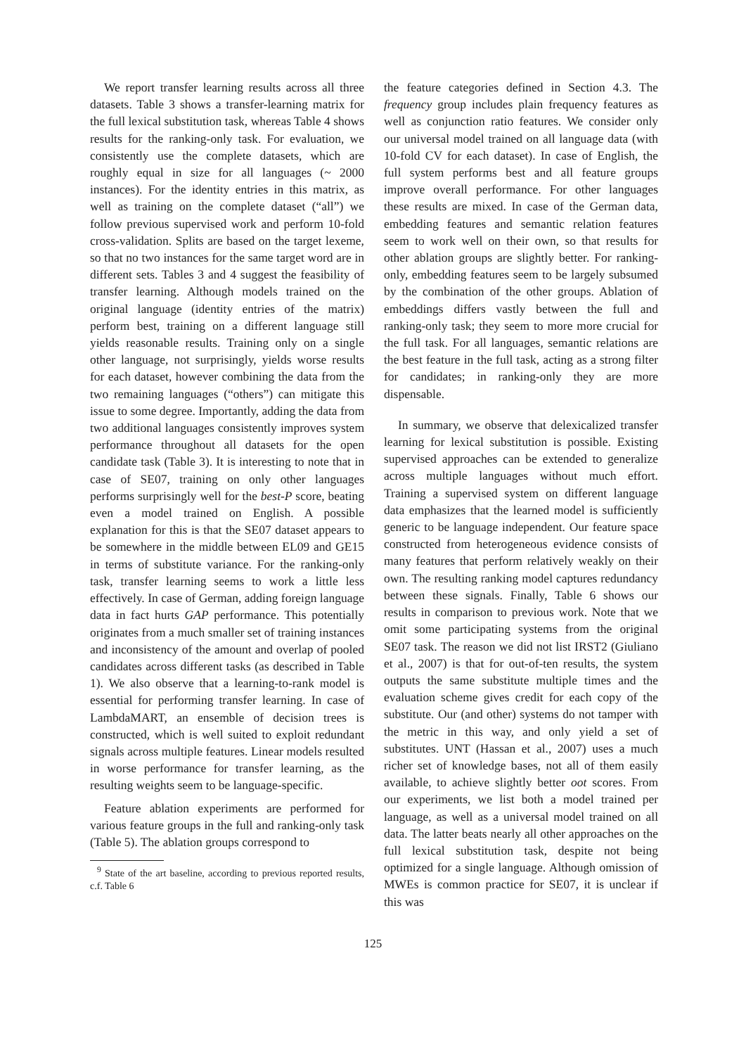We report transfer learning results across all three datasets. Table 3 shows a transfer-learning matrix for the full lexical substitution task, whereas Table 4 shows results for the ranking-only task. For evaluation, we consistently use the complete datasets, which are roughly equal in size for all languages (~ 2000 instances). For the identity entries in this matrix, as well as training on the complete dataset (“all”) we follow previous supervised work and perform 10-fold cross-validation. Splits are based on the target lexeme, so that no two instances for the same target word are in different sets. Tables 3 and 4 suggest the feasibility of transfer learning. Although models trained on the original language (identity entries of the matrix) perform best, training on a different language still yields reasonable results. Training only on a single other language, not surprisingly, yields worse results for each dataset, however combining the data from the two remaining languages (“others”) can mitigate this issue to some degree. Importantly, adding the data from two additional languages consistently improves system performance throughout all datasets for the open candidate task (Table 3). It is interesting to note that in case of SE07, training on only other languages performs surprisingly well for the best-P score, beating even a model trained on English. A possible explanation for this is that the SE07 dataset appears to be somewhere in the middle between EL09 and GE15 in terms of substitute variance. For the ranking-only task, transfer learning seems to work a little less effectively. In case of German, adding foreign language data in fact hurts GAP performance. This potentially originates from a much smaller set of training instances and inconsistency of the amount and overlap of pooled candidates across different tasks (as described in Table 1). We also observe that a learning-to-rank model is essential for performing transfer learning. In case of LambdaMART, an ensemble of decision trees is constructed, which is well suited to exploit redundant signals across multiple features. Linear models resulted in worse performance for transfer learning, as the resulting weights seem to be language-specific.
Feature ablation experiments are performed for various feature groups in the full and ranking-only task (Table 5). The ablation groups correspond to
<sup>9</sup> State of the art baseline, according to previous reported results, c.f. Table 6
the feature categories defined in Section 4.3. The frequency group includes plain frequency features as well as conjunction ratio features. We consider only our universal model trained on all language data (with 10-fold CV for each dataset). In case of English, the full system performs best and all feature groups improve overall performance. For other languages these results are mixed. In case of the German data, embedding features and semantic relation features seem to work well on their own, so that results for other ablation groups are slightly better. For ranking-only, embedding features seem to be largely subsumed by the combination of the other groups. Ablation of embeddings differs vastly between the full and ranking-only task; they seem to more more crucial for the full task. For all languages, semantic relations are the best feature in the full task, acting as a strong filter for candidates; in ranking-only they are more dispensable.
In summary, we observe that delexicalized transfer learning for lexical substitution is possible. Existing supervised approaches can be extended to generalize across multiple languages without much effort. Training a supervised system on different language data emphasizes that the learned model is sufficiently generic to be language independent. Our feature space constructed from heterogeneous evidence consists of many features that perform relatively weakly on their own. The resulting ranking model captures redundancy between these signals. Finally, Table 6 shows our results in comparison to previous work. Note that we omit some participating systems from the original SE07 task. The reason we did not list IRST2 (Giuliano et al., 2007) is that for out-of-ten results, the system outputs the same substitute multiple times and the evaluation scheme gives credit for each copy of the substitute. Our (and other) systems do not tamper with the metric in this way, and only yield a set of substitutes. UNT (Hassan et al., 2007) uses a much richer set of knowledge bases, not all of them easily available, to achieve slightly better oot scores. From our experiments, we list both a model trained per language, as well as a universal model trained on all data. The latter beats nearly all other approaches on the full lexical substitution task, despite not being optimized for a single language. Although omission of MWEs is common practice for SE07, it is unclear if this was
125